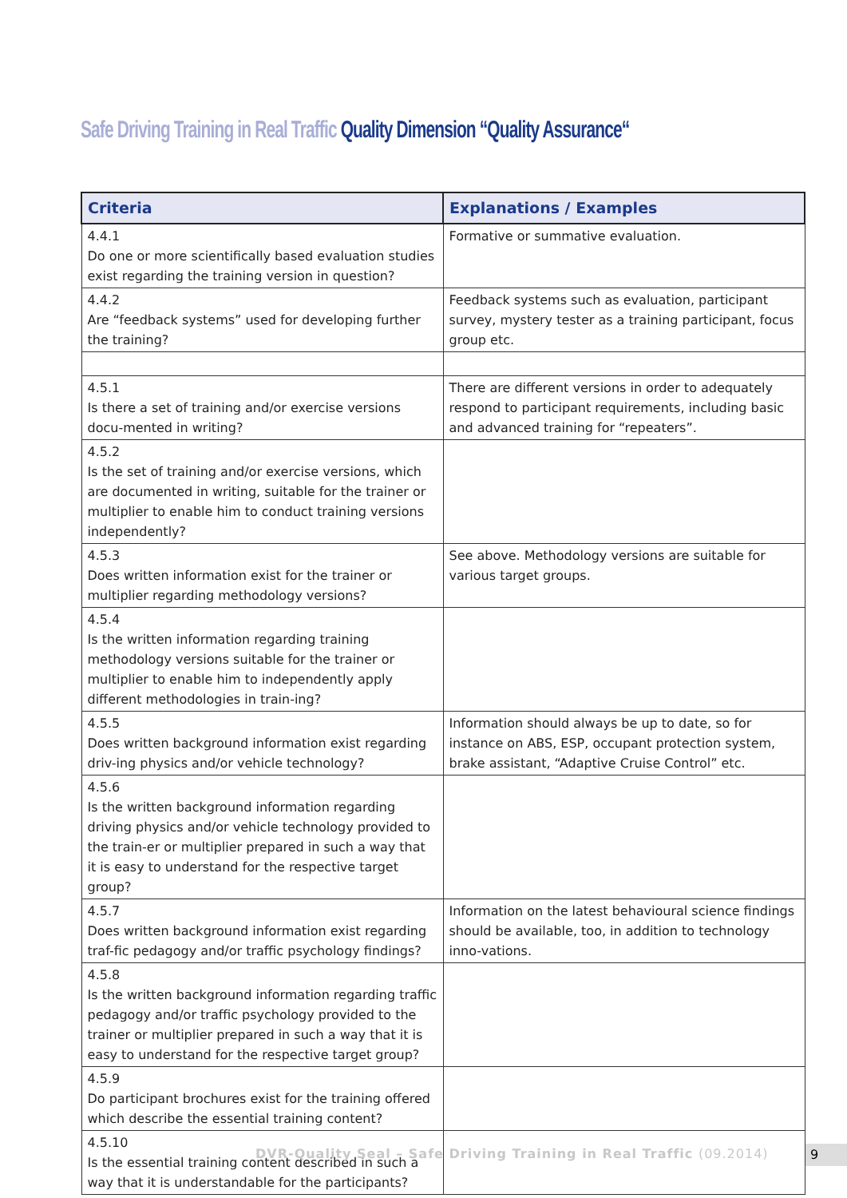Safe Driving Training in Real Traffic Quality Dimension “Quality Assurance“
| Criteria | Explanations / Examples |
| --- | --- |
| 4.4.1 Do one or more scientifically based evaluation studies exist regarding the training version in question? | Formative or summative evaluation. |
| 4.4.2 Are “feedback systems” used for developing further the training? | Feedback systems such as evaluation, participant survey, mystery tester as a training participant, focus group etc. |
| 4.5.1 Is there a set of training and/or exercise versions docu-mented in writing? | There are different versions in order to adequately respond to participant requirements, including basic and advanced training for “repeaters”. |
| 4.5.2 Is the set of training and/or exercise versions, which are documented in writing, suitable for the trainer or multiplier to enable him to conduct training versions independently? | |
| 4.5.3 Does written information exist for the trainer or multiplier regarding methodology versions? | See above. Methodology versions are suitable for various target groups. |
| 4.5.4 Is the written information regarding training methodology versions suitable for the trainer or multiplier to enable him to independently apply different methodologies in train-ing? | |
| 4.5.5 Does written background information exist regarding driv-ing physics and/or vehicle technology? | Information should always be up to date, so for instance on ABS, ESP, occupant protection system, brake assistant, “Adaptive Cruise Control” etc. |
| 4.5.6 Is the written background information regarding driving physics and/or vehicle technology provided to the train-er or multiplier prepared in such a way that it is easy to understand for the respective target group? | |
| 4.5.7 Does written background information exist regarding traf-fic pedagogy and/or traffic psychology findings? | Information on the latest behavioural science findings should be available, too, in addition to technology inno-vations. |
| 4.5.8 Is the written background information regarding traffic pedagogy and/or traffic psychology provided to the trainer or multiplier prepared in such a way that it is easy to understand for the respective target group? | |
| 4.5.9 Do participant brochures exist for the training offered which describe the essential training content? | |
| 4.5.10 Is the essential training content described in such a way that it is understandable for the participants? | |
DVR-Quality Seal – Safe Driving Training in Real Traffic (09.2014)
9